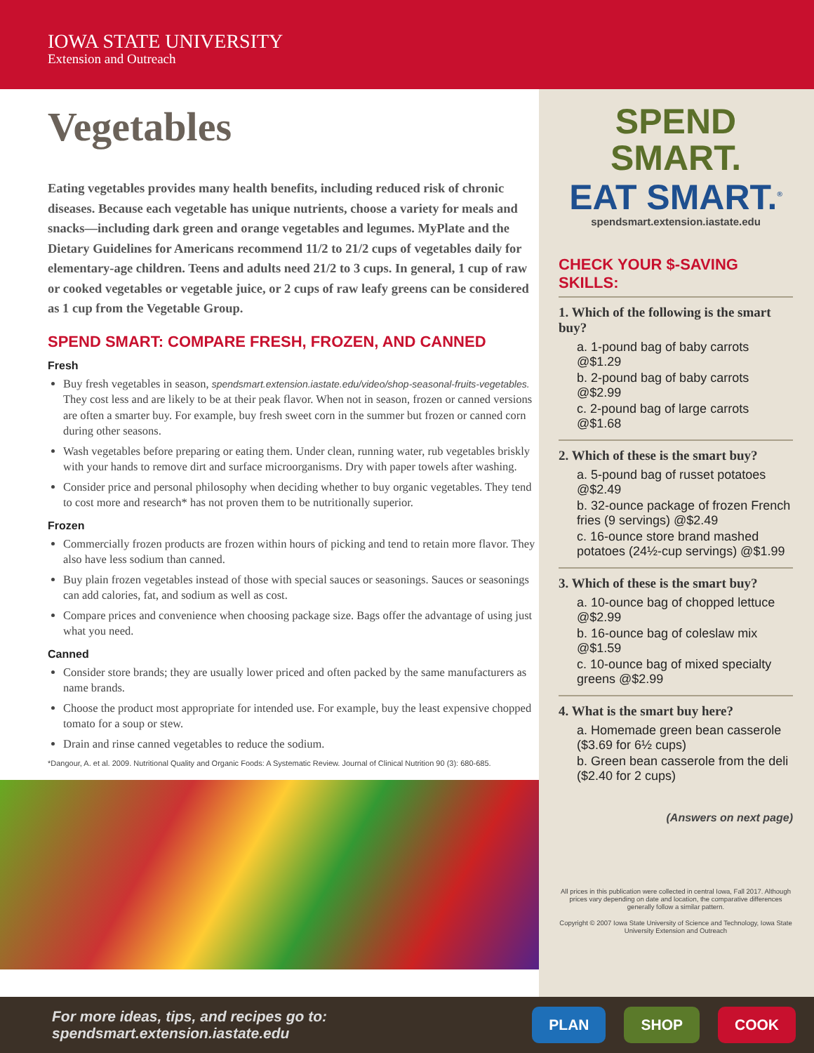IOWA STATE UNIVERSITY
Extension and Outreach
Vegetables
Eating vegetables provides many health benefits, including reduced risk of chronic diseases. Because each vegetable has unique nutrients, choose a variety for meals and snacks—including dark green and orange vegetables and legumes. MyPlate and the Dietary Guidelines for Americans recommend 11/2 to 21/2 cups of vegetables daily for elementary-age children. Teens and adults need 21/2 to 3 cups. In general, 1 cup of raw or cooked vegetables or vegetable juice, or 2 cups of raw leafy greens can be considered as 1 cup from the Vegetable Group.
SPEND SMART: COMPARE FRESH, FROZEN, AND CANNED
Fresh
Buy fresh vegetables in season, spendsmart.extension.iastate.edu/video/shop-seasonal-fruits-vegetables. They cost less and are likely to be at their peak flavor. When not in season, frozen or canned versions are often a smarter buy. For example, buy fresh sweet corn in the summer but frozen or canned corn during other seasons.
Wash vegetables before preparing or eating them. Under clean, running water, rub vegetables briskly with your hands to remove dirt and surface microorganisms. Dry with paper towels after washing.
Consider price and personal philosophy when deciding whether to buy organic vegetables. They tend to cost more and research* has not proven them to be nutritionally superior.
Frozen
Commercially frozen products are frozen within hours of picking and tend to retain more flavor. They also have less sodium than canned.
Buy plain frozen vegetables instead of those with special sauces or seasonings. Sauces or seasonings can add calories, fat, and sodium as well as cost.
Compare prices and convenience when choosing package size. Bags offer the advantage of using just what you need.
Canned
Consider store brands; they are usually lower priced and often packed by the same manufacturers as name brands.
Choose the product most appropriate for intended use. For example, buy the least expensive chopped tomato for a soup or stew.
Drain and rinse canned vegetables to reduce the sodium.
*Dangour, A. et al. 2009. Nutritional Quality and Organic Foods: A Systematic Review. Journal of Clinical Nutrition 90 (3): 680-685.
SPEND SMART.
EAT SMART.<sup>®</sup>
spendsmart.extension.iastate.edu
CHECK YOUR $-SAVING SKILLS:
1. Which of the following is the smart buy?
a. 1-pound bag of baby carrots @$1.29
b. 2-pound bag of baby carrots @$2.99
c. 2-pound bag of large carrots @$1.68
2. Which of these is the smart buy?
a. 5-pound bag of russet potatoes @$2.49
b. 32-ounce package of frozen French fries (9 servings) @$2.49
c. 16-ounce store brand mashed potatoes (24½-cup servings) @$1.99
3. Which of these is the smart buy?
a. 10-ounce bag of chopped lettuce @$2.99
b. 16-ounce bag of coleslaw mix @$1.59
c. 10-ounce bag of mixed specialty greens @$2.99
4. What is the smart buy here?
a. Homemade green bean casserole ($3.69 for 6½ cups)
b. Green bean casserole from the deli ($2.40 for 2 cups)
(Answers on next page)
All prices in this publication were collected in central Iowa, Fall 2017. Although prices vary depending on date and location, the comparative differences generally follow a similar pattern.
Copyright © 2007 Iowa State University of Science and Technology, Iowa State University Extension and Outreach
For more ideas, tips, and recipes go to: spendsmart.extension.iastate.edu
PLAN SHOP COOK